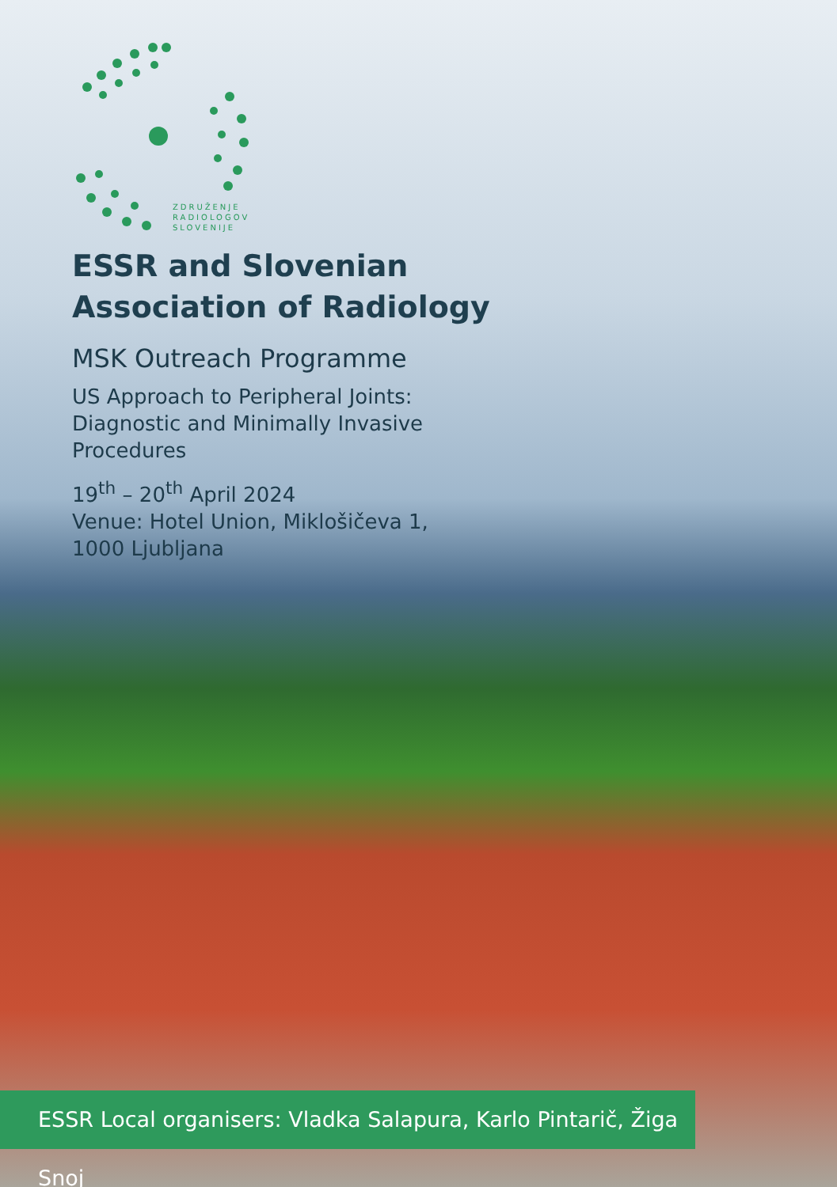ZDRUŽENJE
RADIOLOGOV
SLOVENIJE
ESSR and Slovenian
Association of Radiology
MSK Outreach Programme
US Approach to Peripheral Joints:
Diagnostic and Minimally Invasive
Procedures
19<sup>th</sup> – 20<sup>th</sup> April 2024
Venue: Hotel Union, Miklošičeva 1,
1000 Ljubljana
ESSR Local organisers: Vladka Salapura, Karlo Pintarič, Žiga Snoj